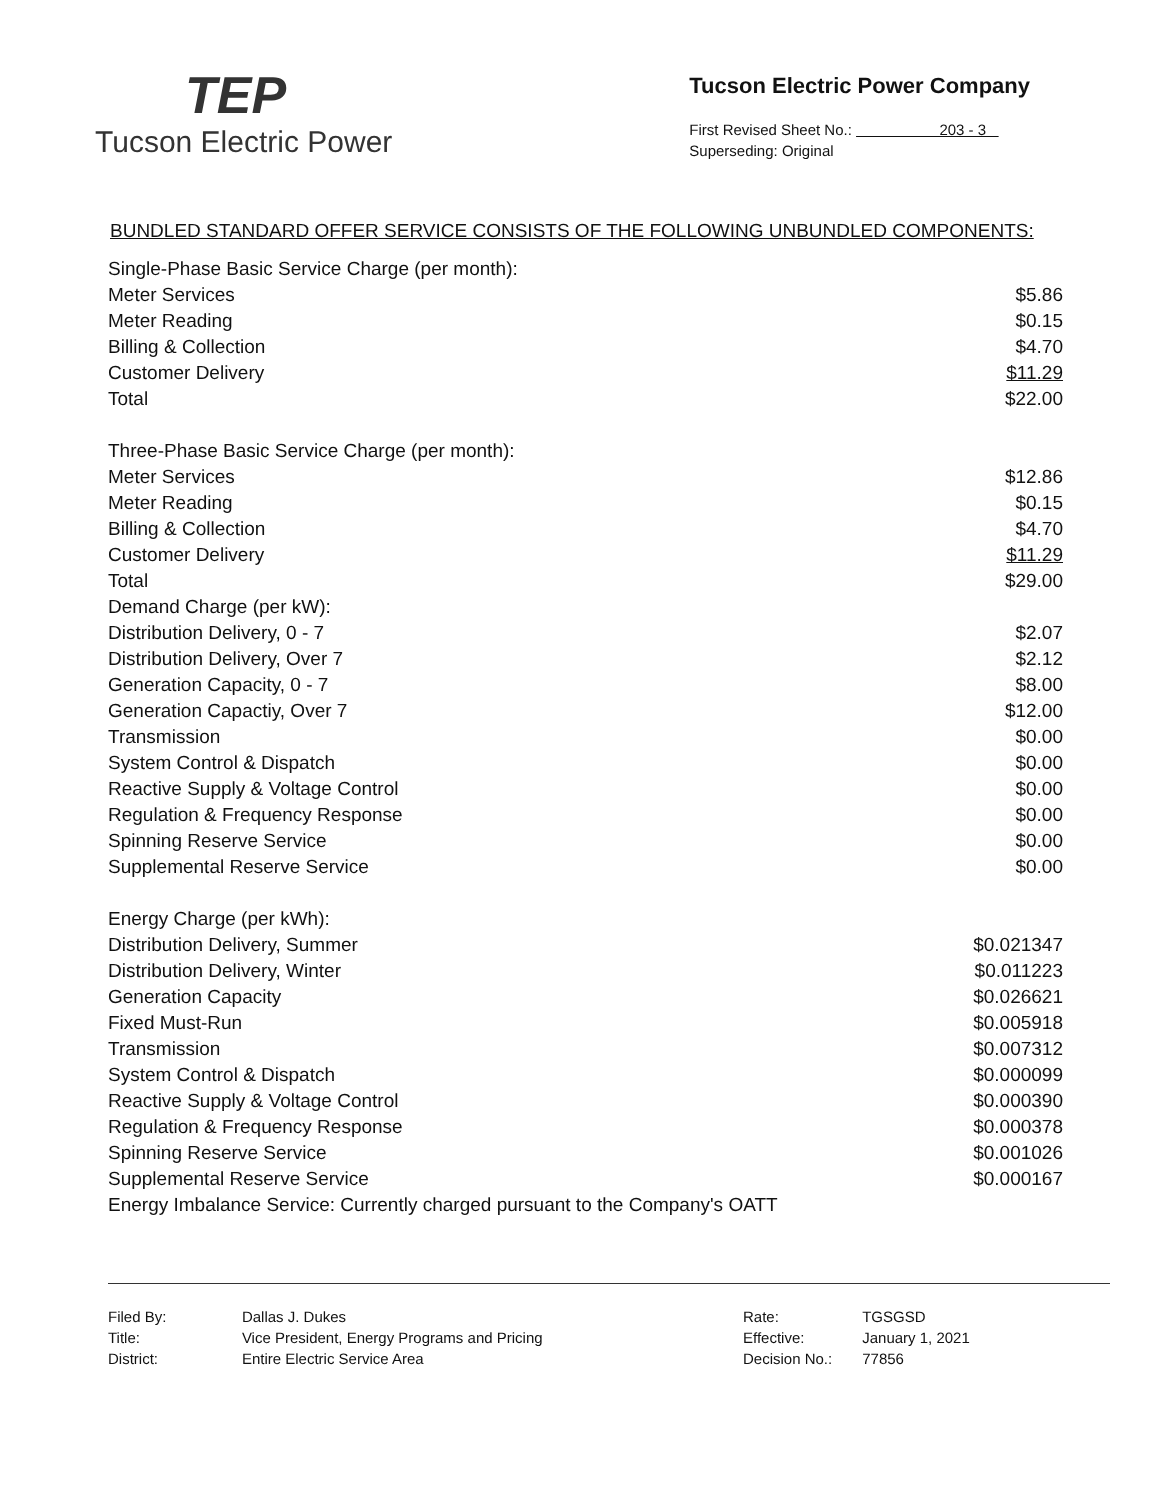TEP
Tucson Electric Power
Tucson Electric Power Company
First Revised Sheet No.: 203 - 3
Superseding: Original
BUNDLED STANDARD OFFER SERVICE CONSISTS OF THE FOLLOWING UNBUNDLED COMPONENTS:
| Single-Phase Basic Service Charge (per month): | |
| Meter Services | $5.86 |
| Meter Reading | $0.15 |
| Billing & Collection | $4.70 |
| Customer Delivery | $11.29 |
| Total | $22.00 |
| Three-Phase Basic Service Charge (per month): | |
| Meter Services | $12.86 |
| Meter Reading | $0.15 |
| Billing & Collection | $4.70 |
| Customer Delivery | $11.29 |
| Total | $29.00 |
| Demand Charge (per kW): | |
| Distribution Delivery, 0 - 7 | $2.07 |
| Distribution Delivery, Over 7 | $2.12 |
| Generation Capacity, 0 - 7 | $8.00 |
| Generation Capactiy, Over 7 | $12.00 |
| Transmission | $0.00 |
| System Control & Dispatch | $0.00 |
| Reactive Supply & Voltage Control | $0.00 |
| Regulation & Frequency Response | $0.00 |
| Spinning Reserve Service | $0.00 |
| Supplemental Reserve Service | $0.00 |
| Energy Charge (per kWh): | |
| Distribution Delivery, Summer | $0.021347 |
| Distribution Delivery, Winter | $0.011223 |
| Generation Capacity | $0.026621 |
| Fixed Must-Run | $0.005918 |
| Transmission | $0.007312 |
| System Control & Dispatch | $0.000099 |
| Reactive Supply & Voltage Control | $0.000390 |
| Regulation & Frequency Response | $0.000378 |
| Spinning Reserve Service | $0.001026 |
| Supplemental Reserve Service | $0.000167 |
| Energy Imbalance Service: Currently charged pursuant to the Company's OATT | |
| Filed By: | Dallas J. Dukes |
| Title: | Vice President, Energy Programs and Pricing |
| District: | Entire Electric Service Area |
| Rate: | TGSGSD |
| Effective: | January 1, 2021 |
| Decision No.: | 77856 |